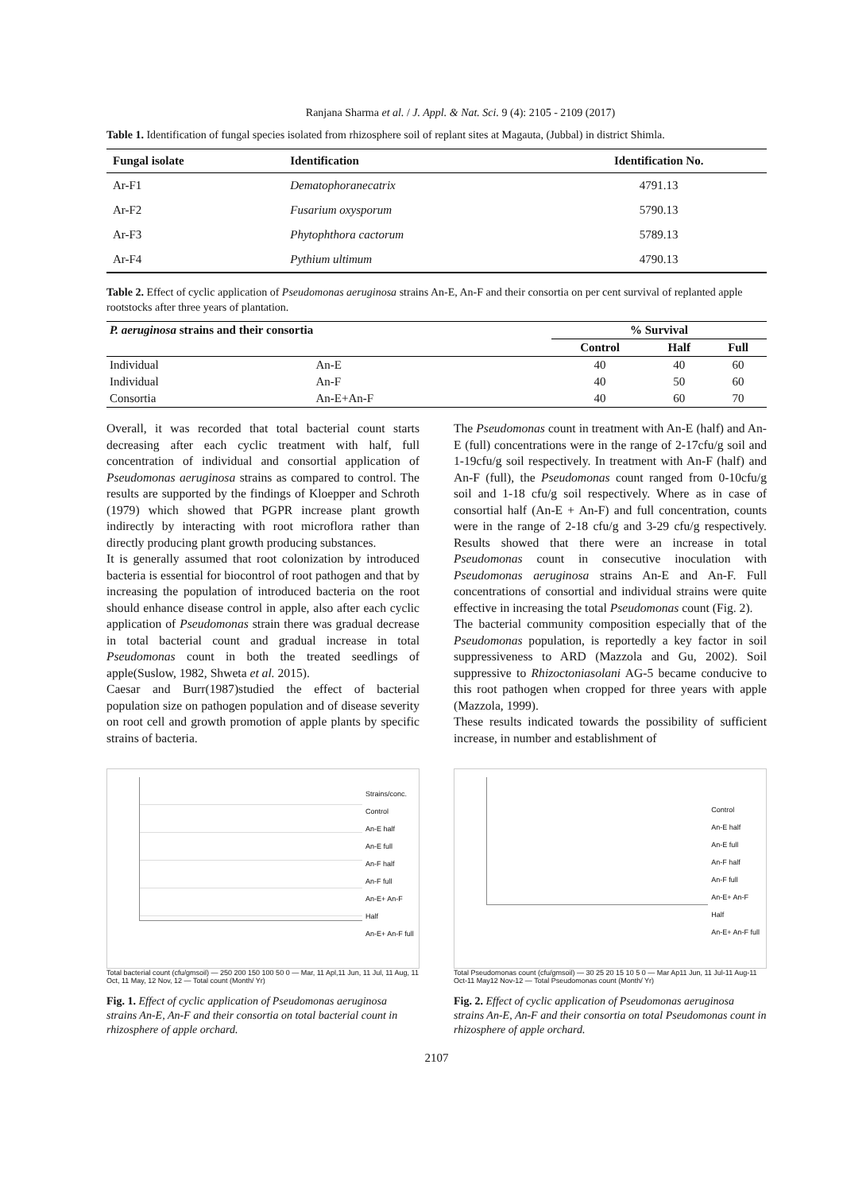Ranjana Sharma et al. / J. Appl. & Nat. Sci. 9 (4): 2105 - 2109 (2017)
Table 1. Identification of fungal species isolated from rhizosphere soil of replant sites at Magauta, (Jubbal) in district Shimla.
| Fungal isolate | Identification | Identification No. |
| --- | --- | --- |
| Ar-F1 | Dematophoranecatrix | 4791.13 |
| Ar-F2 | Fusarium oxysporum | 5790.13 |
| Ar-F3 | Phytophthora cactorum | 5789.13 |
| Ar-F4 | Pythium ultimum | 4790.13 |
Table 2. Effect of cyclic application of Pseudomonas aeruginosa strains An-E, An-F and their consortia on per cent survival of replanted apple rootstocks after three years of plantation.
| P. aeruginosa strains and their consortia | | % Survival | | |
| --- | --- | --- | --- | --- |
| | | Control | Half | Full |
| Individual | An-E | 40 | 40 | 60 |
| Individual | An-F | 40 | 50 | 60 |
| Consortia | An-E+An-F | 40 | 60 | 70 |
Overall, it was recorded that total bacterial count starts decreasing after each cyclic treatment with half, full concentration of individual and consortial application of Pseudomonas aeruginosa strains as compared to control. The results are supported by the findings of Kloepper and Schroth (1979) which showed that PGPR increase plant growth indirectly by interacting with root microflora rather than directly producing plant growth producing substances.
It is generally assumed that root colonization by introduced bacteria is essential for biocontrol of root pathogen and that by increasing the population of introduced bacteria on the root should enhance disease control in apple, also after each cyclic application of Pseudomonas strain there was gradual decrease in total bacterial count and gradual increase in total Pseudomonas count in both the treated seedlings of apple(Suslow, 1982, Shweta et al. 2015).
Caesar and Burr(1987)studied the effect of bacterial population size on pathogen population and of disease severity on root cell and growth promotion of apple plants by specific strains of bacteria.
The Pseudomonas count in treatment with An-E (half) and An-E (full) concentrations were in the range of 2-17cfu/g soil and 1-19cfu/g soil respectively. In treatment with An-F (half) and An-F (full), the Pseudomonas count ranged from 0-10cfu/g soil and 1-18 cfu/g soil respectively. Where as in case of consortial half (An-E + An-F) and full concentration, counts were in the range of 2-18 cfu/g and 3-29 cfu/g respectively. Results showed that there were an increase in total Pseudomonas count in consecutive inoculation with Pseudomonas aeruginosa strains An-E and An-F. Full concentrations of consortial and individual strains were quite effective in increasing the total Pseudomonas count (Fig. 2).
The bacterial community composition especially that of the Pseudomonas population, is reportedly a key factor in soil suppressiveness to ARD (Mazzola and Gu, 2002). Soil suppressive to Rhizoctoniasolani AG-5 became conducive to this root pathogen when cropped for three years with apple (Mazzola, 1999).
These results indicated towards the possibility of sufficient increase, in number and establishment of
Strains/conc.
Control
An-E half
An-E full
An-F half
An-F full
An-E+ An-F Half
An-E+ An-F full
Total bacterial count (cfu/gmsoil) — 250 200 150 100 50 0 — Mar, 11 Apl,11 Jun, 11 Jul, 11 Aug, 11 Oct, 11 May, 12 Nov, 12 — Total count (Month/ Yr)
Fig. 1. Effect of cyclic application of Pseudomonas aeruginosa strains An-E, An-F and their consortia on total bacterial count in rhizosphere of apple orchard.
Control
An-E half
An-E full
An-F half
An-F full
An-E+ An-F Half
An-E+ An-F full
Total Pseudomonas count (cfu/gmsoil) — 30 25 20 15 10 5 0 — Mar Ap11 Jun, 11 Jul-11 Aug-11 Oct-11 May12 Nov-12 — Total Pseudomonas count (Month/ Yr)
Fig. 2. Effect of cyclic application of Pseudomonas aeruginosa strains An-E, An-F and their consortia on total Pseudomonas count in rhizosphere of apple orchard.
2107